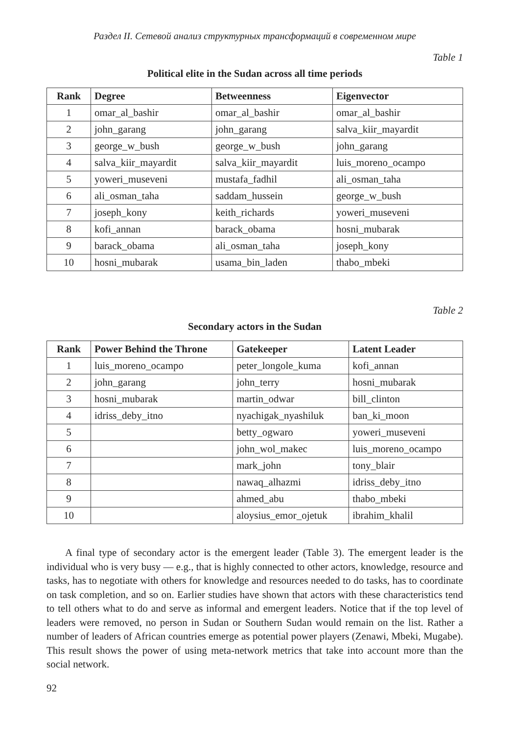Раздел II. Сетевой анализ структурных трансформаций в современном мире
Table 1
Political elite in the Sudan across all time periods
| Rank | Degree | Betweenness | Eigenvector |
| --- | --- | --- | --- |
| 1 | omar_al_bashir | omar_al_bashir | omar_al_bashir |
| 2 | john_garang | john_garang | salva_kiir_mayardit |
| 3 | george_w_bush | george_w_bush | john_garang |
| 4 | salva_kiir_mayardit | salva_kiir_mayardit | luis_moreno_ocampo |
| 5 | yoweri_museveni | mustafa_fadhil | ali_osman_taha |
| 6 | ali_osman_taha | saddam_hussein | george_w_bush |
| 7 | joseph_kony | keith_richards | yoweri_museveni |
| 8 | kofi_annan | barack_obama | hosni_mubarak |
| 9 | barack_obama | ali_osman_taha | joseph_kony |
| 10 | hosni_mubarak | usama_bin_laden | thabo_mbeki |
Table 2
Secondary actors in the Sudan
| Rank | Power Behind the Throne | Gatekeeper | Latent Leader |
| --- | --- | --- | --- |
| 1 | luis_moreno_ocampo | peter_longole_kuma | kofi_annan |
| 2 | john_garang | john_terry | hosni_mubarak |
| 3 | hosni_mubarak | martin_odwar | bill_clinton |
| 4 | idriss_deby_itno | nyachigak_nyashiluk | ban_ki_moon |
| 5 | | betty_ogwaro | yoweri_museveni |
| 6 | | john_wol_makec | luis_moreno_ocampo |
| 7 | | mark_john | tony_blair |
| 8 | | nawaq_alhazmi | idriss_deby_itno |
| 9 | | ahmed_abu | thabo_mbeki |
| 10 | | aloysius_emor_ojetuk | ibrahim_khalil |
A final type of secondary actor is the emergent leader (Table 3). The emergent leader is the individual who is very busy — e.g., that is highly connected to other actors, knowledge, resource and tasks, has to negotiate with others for knowledge and resources needed to do tasks, has to coordinate on task completion, and so on. Earlier studies have shown that actors with these characteristics tend to tell others what to do and serve as informal and emergent leaders. Notice that if the top level of leaders were removed, no person in Sudan or Southern Sudan would remain on the list. Rather a number of leaders of African countries emerge as potential power players (Zenawi, Mbeki, Mugabe). This result shows the power of using meta-network metrics that take into account more than the social network.
92